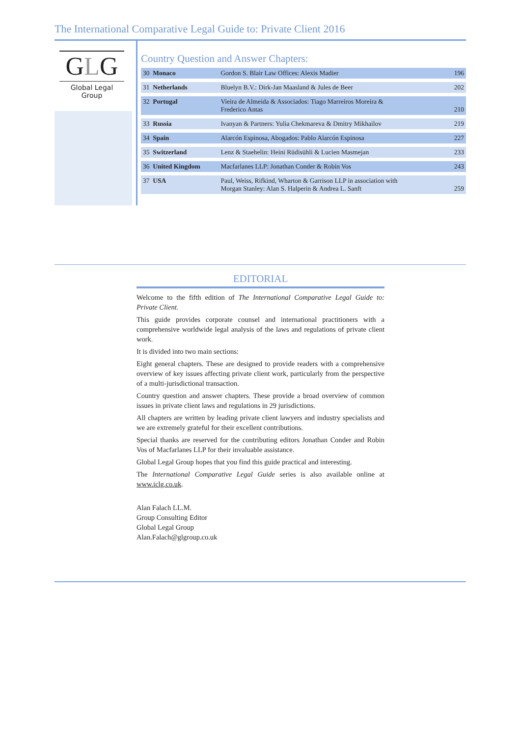The International Comparative Legal Guide to: Private Client 2016
GLG
Global Legal Group
Country Question and Answer Chapters:
| 30 Monaco | Gordon S. Blair Law Offices: Alexis Madier | 196 |
| 31 Netherlands | Bluelyn B.V.: Dirk-Jan Maasland & Jules de Beer | 202 |
| 32 Portugal | Vieira de Almeida & Associados: Tiago Marreiros Moreira & Frederico Antas | 210 |
| 33 Russia | Ivanyan & Partners: Yulia Chekmareva & Dmitry Mikhailov | 219 |
| 34 Spain | Alarcón Espinosa, Abogados: Pablo Alarcón Espinosa | 227 |
| 35 Switzerland | Lenz & Staehelin: Heini Rüdisühli & Lucien Masmejan | 233 |
| 36 United Kingdom | Macfarlanes LLP: Jonathan Conder & Robin Vos | 243 |
| 37 USA | Paul, Weiss, Rifkind, Wharton & Garrison LLP in association with Morgan Stanley: Alan S. Halperin & Andrea L. Sanft | 259 |
EDITORIAL
Welcome to the fifth edition of The International Comparative Legal Guide to: Private Client.
This guide provides corporate counsel and international practitioners with a comprehensive worldwide legal analysis of the laws and regulations of private client work.
It is divided into two main sections:
Eight general chapters. These are designed to provide readers with a comprehensive overview of key issues affecting private client work, particularly from the perspective of a multi-jurisdictional transaction.
Country question and answer chapters. These provide a broad overview of common issues in private client laws and regulations in 29 jurisdictions.
All chapters are written by leading private client lawyers and industry specialists and we are extremely grateful for their excellent contributions.
Special thanks are reserved for the contributing editors Jonathan Conder and Robin Vos of Macfarlanes LLP for their invaluable assistance.
Global Legal Group hopes that you find this guide practical and interesting.
The International Comparative Legal Guide series is also available online at www.iclg.co.uk.
Alan Falach LL.M.
Group Consulting Editor
Global Legal Group
Alan.Falach@glgroup.co.uk